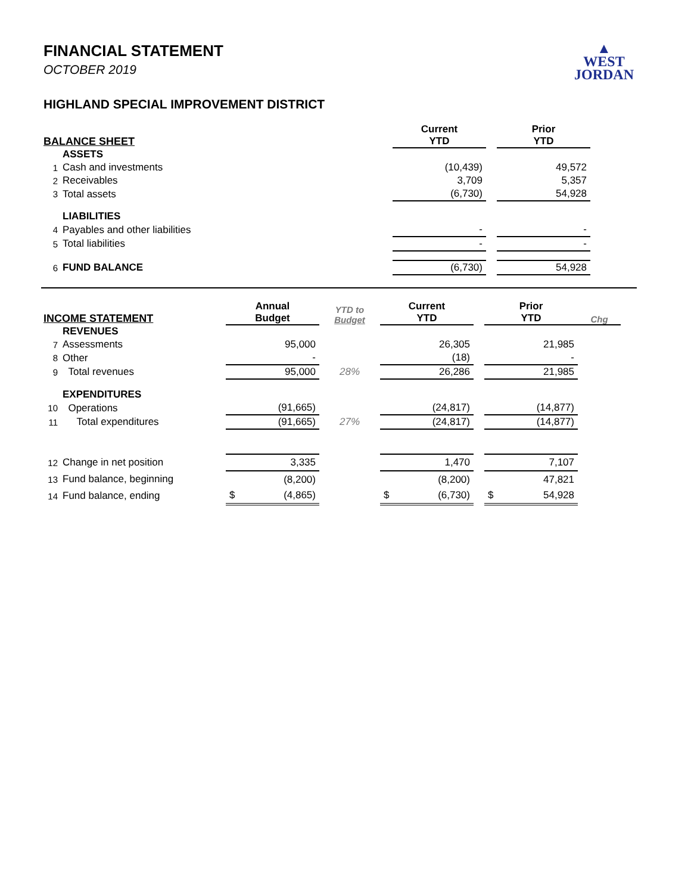▲
WEST
JORDAN
FINANCIAL STATEMENT
OCTOBER 2019
HIGHLAND SPECIAL IMPROVEMENT DISTRICT
| BALANCE SHEET | | Current YTD | | Prior YTD |
| --- | --- | --- | --- | --- |
| | ASSETS | | | |
| 1 | Cash and investments | (10,439) | | 49,572 |
| 2 | Receivables | 3,709 | | 5,357 |
| 3 | Total assets | (6,730) | | 54,928 |
| | LIABILITIES | | | |
| 4 | Payables and other liabilities | - | | - |
| 5 | Total liabilities | - | | - |
| 6 | FUND BALANCE | (6,730) | | 54,928 |
| INCOME STATEMENT | | Annual Budget | YTD to Budget | Current YTD | | Prior YTD | Chg |
| --- | --- | --- | --- | --- | --- | --- | --- |
| | REVENUES | | | | | | |
| 7 | Assessments | 95,000 | | 26,305 | | 21,985 | |
| 8 | Other | - | | (18) | | - | |
| 9 | Total revenues | 95,000 | 28% | 26,286 | | 21,985 | |
| | EXPENDITURES | | | | | | |
| 10 | Operations | (91,665) | | (24,817) | | (14,877) | |
| 11 | Total expenditures | (91,665) | 27% | (24,817) | | (14,877) | |
| 12 | Change in net position | 3,335 | | 1,470 | | 7,107 | |
| 13 | Fund balance, beginning | (8,200) | | (8,200) | | 47,821 | |
| 14 | Fund balance, ending | $ (4,865) | | $ (6,730) | | $ 54,928 | |